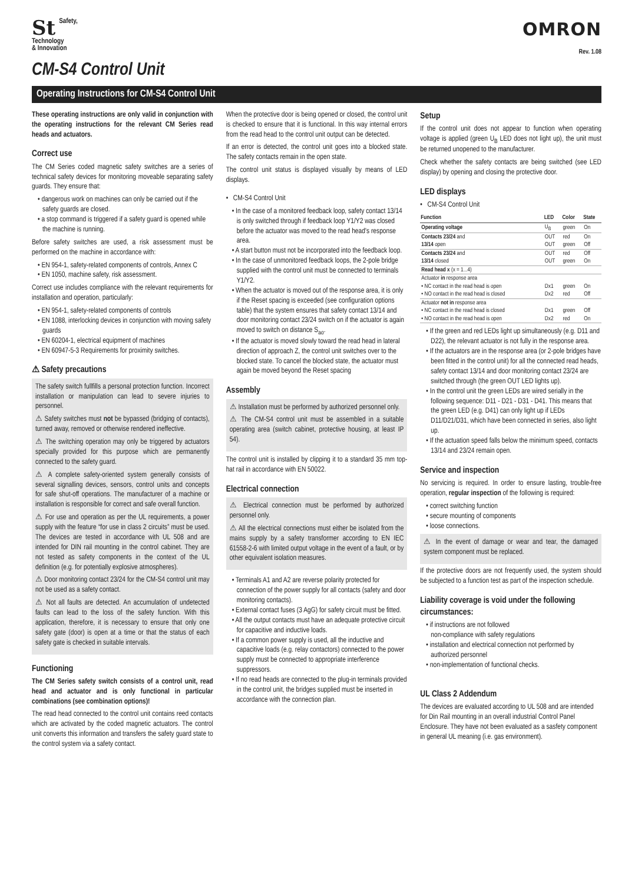St Safety,
Technology
& Innovation
OMRON
Rev. 1.08
CM-S4 Control Unit
Operating Instructions for CM-S4 Control Unit
These operating instructions are only valid in conjunction with the operating instructions for the relevant CM Series read heads and actuators.
Correct use
The CM Series coded magnetic safety switches are a series of technical safety devices for monitoring moveable separating safety guards. They ensure that:
• dangerous work on machines can only be carried out if the safety guards are closed.
• a stop command is triggered if a safety guard is opened while the machine is running.
Before safety switches are used, a risk assessment must be performed on the machine in accordance with:
• EN 954-1, safety-related components of controls, Annex C
• EN 1050, machine safety, risk assessment.
Correct use includes compliance with the relevant requirements for installation and operation, particularly:
• EN 954-1, safety-related components of controls
• EN 1088, interlocking devices in conjunction with moving safety guards
• EN 60204-1, electrical equipment of machines
• EN 60947-5-3 Requirements for proximity switches.
⚠ Safety precautions
The safety switch fullfills a personal protection function. Incorrect installation or manipulation can lead to severe injuries to personnel.
⚠ Safety switches must not be bypassed (bridging of contacts), turned away, removed or otherwise rendered ineffective.
⚠ The switching operation may only be triggered by actuators specially provided for this purpose which are permanently connected to the safety guard.
⚠ A complete safety-oriented system generally consists of several signalling devices, sensors, control units and concepts for safe shut-off operations. The manufacturer of a machine or installation is responsible for correct and safe overall function.
⚠ For use and operation as per the UL requirements, a power supply with the feature “for use in class 2 circuits” must be used. The devices are tested in accordance with UL 508 and are intended for DIN rail mounting in the control cabinet. They are not tested as safety components in the context of the UL definition (e.g. for potentially explosive atmospheres).
⚠ Door monitoring contact 23/24 for the CM-S4 control unit may not be used as a safety contact.
⚠ Not all faults are detected. An accumulation of undetected faults can lead to the loss of the safety function. With this application, therefore, it is necessary to ensure that only one safety gate (door) is open at a time or that the status of each safety gate is checked in suitable intervals.
Functioning
The CM Series safety switch consists of a control unit, read head and actuator and is only functional in particular combinations (see combination options)!
The read head connected to the control unit contains reed contacts which are activated by the coded magnetic actuators. The control unit converts this information and transfers the safety guard state to the control system via a safety contact.
When the protective door is being opened or closed, the control unit is checked to ensure that it is functional. In this way internal errors from the read head to the control unit output can be detected.
If an error is detected, the control unit goes into a blocked state. The safety contacts remain in the open state.
The control unit status is displayed visually by means of LED displays.
• CM-S4 Control Unit
• In the case of a monitored feedback loop, safety contact 13/14 is only switched through if feedback loop Y1/Y2 was closed before the actuator was moved to the read head's response area.
• A start button must not be incorporated into the feedback loop.
• In the case of unmonitored feedback loops, the 2-pole bridge supplied with the control unit must be connected to terminals Y1/Y2.
• When the actuator is moved out of the response area, it is only if the Reset spacing is exceeded (see configuration options table) that the system ensures that safety contact 13/14 and door monitoring contact 23/24 switch on if the actuator is again moved to switch on distance S<sub>ao</sub>.
• If the actuator is moved slowly toward the read head in lateral direction of approach Z, the control unit switches over to the blocked state. To cancel the blocked state, the actuator must again be moved beyond the Reset spacing
Assembly
⚠ Installation must be performed by authorized personnel only.
⚠ The CM-S4 control unit must be assembled in a suitable operating area (switch cabinet, protective housing, at least IP 54).
The control unit is installed by clipping it to a standard 35 mm top-hat rail in accordance with EN 50022.
Electrical connection
⚠ Electrical connection must be performed by authorized personnel only.
⚠ All the electrical connections must either be isolated from the mains supply by a safety transformer according to EN IEC 61558-2-6 with limited output voltage in the event of a fault, or by other equivalent isolation measures.
• Terminals A1 and A2 are reverse polarity protected for connection of the power supply for all contacts (safety and door monitoring contacts).
• External contact fuses (3 AgG) for safety circuit must be fitted.
• All the output contacts must have an adequate protective circuit for capacitive and inductive loads.
• If a common power supply is used, all the inductive and capacitive loads (e.g. relay contactors) connected to the power supply must be connected to appropriate interference suppressors.
• If no read heads are connected to the plug-in terminals provided in the control unit, the bridges supplied must be inserted in accordance with the connection plan.
Setup
If the control unit does not appear to function when operating voltage is applied (green U<sub>B</sub> LED does not light up), the unit must be returned unopened to the manufacturer.
Check whether the safety contacts are being switched (see LED display) by opening and closing the protective door.
LED displays
• CM-S4 Control Unit
| Function | LED | Color | State |
| --- | --- | --- | --- |
| Operating voltage | U<sub>B</sub> | green | On |
| Contacts 23/24 and 13/14 open | OUT OUT | red green | On Off |
| Contacts 23/24 and 13/14 closed | OUT OUT | red green | Off On |
| Read head x (x = 1...4) | | | |
| Actuator in response area • NC contact in the read head is open • NO contact in the read head is closed | Dx1 Dx2 | green red | On Off |
| Actuator not in response area • NC contact in the read head is closed • NO contact in the read head is open | Dx1 Dx2 | green red | Off On |
• If the green and red LEDs light up simultaneously (e.g. D11 and D22), the relevant actuator is not fully in the response area.
• If the actuators are in the response area (or 2-pole bridges have been fitted in the control unit) for all the connected read heads, safety contact 13/14 and door monitoring contact 23/24 are switched through (the green OUT LED lights up).
• In the control unit the green LEDs are wired serially in the following sequence: D11 - D21 - D31 - D41. This means that the green LED (e.g. D41) can only light up if LEDs D11/D21/D31, which have been connected in series, also light up.
• If the actuation speed falls below the minimum speed, contacts 13/14 and 23/24 remain open.
Service and inspection
No servicing is required. In order to ensure lasting, trouble-free operation, regular inspection of the following is required:
• correct switching function
• secure mounting of components
• loose connections.
⚠ In the event of damage or wear and tear, the damaged system component must be replaced.
If the protective doors are not frequently used, the system should be subjected to a function test as part of the inspection schedule.
Liability coverage is void under the following circumstances:
• if instructions are not followed
non-compliance with safety regulations
• installation and electrical connection not performed by authorized personnel
• non-implementation of functional checks.
UL Class 2 Addendum
The devices are evaluated according to UL 508 and are intended for Din Rail mounting in an overall industrial Control Panel Enclosure. They have not been evaluated as a sasfety component in general UL meaning (i.e. gas environment).